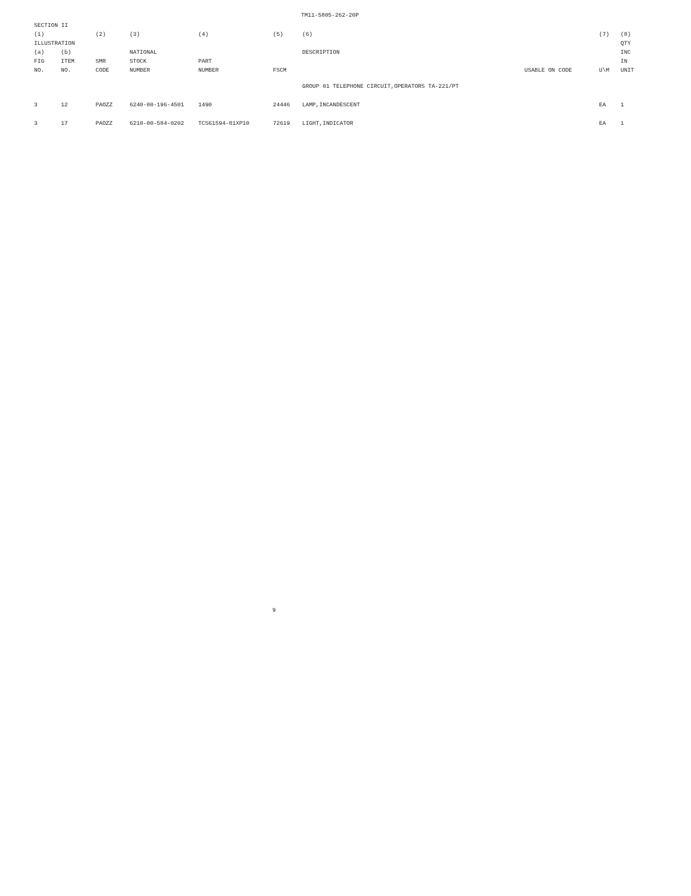TM11-5805-262-20P
| SECTION II | | | | | | | | | |
| --- | --- | --- | --- | --- | --- | --- | --- | --- | --- |
| (1) | | (2) | (3) | (4) | (5) | (6) | | (7) | (8) |
| ILLUSTRATION | | | | | | | | | QTY |
| (a) | (b) | | NATIONAL | | | DESCRIPTION | | | INC |
| FIG | ITEM | SMR | STOCK | PART | | | | | IN |
| NO. | NO. | CODE | NUMBER | NUMBER | FSCM | | USABLE ON CODE | U\M | UNIT |
| | | | | | | GROUP 01 TELEPHONE CIRCUIT,OPERATORS TA-221/PT | | | |
| 3 | 12 | PAOZZ | 6240-00-196-4501 | 1490 | 24446 | LAMP,INCANDESCENT | | EA | 1 |
| 3 | 17 | PAOZZ | 6210-00-584-0202 | TCS61594-81XP10 | 72619 | LIGHT,INDICATOR | | EA | 1 |
9